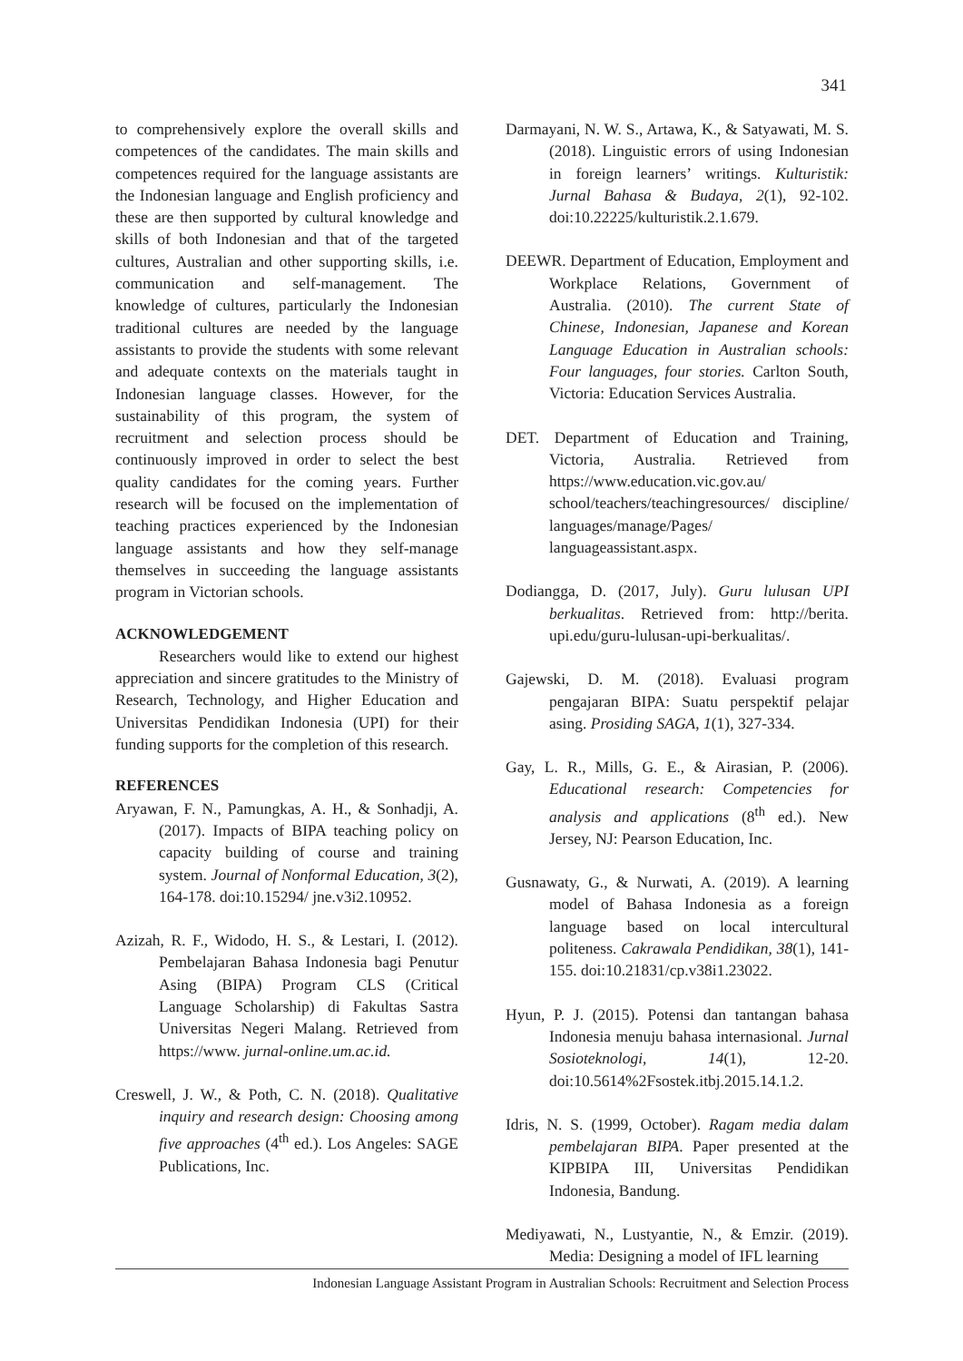341
to comprehensively explore the overall skills and competences of the candidates. The main skills and competences required for the language assistants are the Indonesian language and English proficiency and these are then supported by cultural knowledge and skills of both Indonesian and that of the targeted cultures, Australian and other supporting skills, i.e. communication and self-management. The knowledge of cultures, particularly the Indonesian traditional cultures are needed by the language assistants to provide the students with some relevant and adequate contexts on the materials taught in Indonesian language classes. However, for the sustainability of this program, the system of recruitment and selection process should be continuously improved in order to select the best quality candidates for the coming years. Further research will be focused on the implementation of teaching practices experienced by the Indonesian language assistants and how they self-manage themselves in succeeding the language assistants program in Victorian schools.
ACKNOWLEDGEMENT
Researchers would like to extend our highest appreciation and sincere gratitudes to the Ministry of Research, Technology, and Higher Education and Universitas Pendidikan Indonesia (UPI) for their funding supports for the completion of this research.
REFERENCES
Aryawan, F. N., Pamungkas, A. H., & Sonhadji, A. (2017). Impacts of BIPA teaching policy on capacity building of course and training system. Journal of Nonformal Education, 3(2), 164-178. doi:10.15294/ jne.v3i2.10952.
Azizah, R. F., Widodo, H. S., & Lestari, I. (2012). Pembelajaran Bahasa Indonesia bagi Penutur Asing (BIPA) Program CLS (Critical Language Scholarship) di Fakultas Sastra Universitas Negeri Malang. Retrieved from https://www. jurnal-online.um.ac.id.
Creswell, J. W., & Poth, C. N. (2018). Qualitative inquiry and research design: Choosing among five approaches (4<sup>th</sup> ed.). Los Angeles: SAGE Publications, Inc.
Darmayani, N. W. S., Artawa, K., & Satyawati, M. S. (2018). Linguistic errors of using Indonesian in foreign learners’ writings. Kulturistik: Jurnal Bahasa & Budaya, 2(1), 92-102. doi:10.22225/kulturistik.2.1.679.
DEEWR. Department of Education, Employment and Workplace Relations, Government of Australia. (2010). The current State of Chinese, Indonesian, Japanese and Korean Language Education in Australian schools: Four languages, four stories. Carlton South, Victoria: Education Services Australia.
DET. Department of Education and Training, Victoria, Australia. Retrieved from https://www.education.vic.gov.au/ school/teachers/teachingresources/ discipline/ languages/manage/Pages/ languageassistant.aspx.
Dodiangga, D. (2017, July). Guru lulusan UPI berkualitas. Retrieved from: http://berita. upi.edu/guru-lulusan-upi-berkualitas/.
Gajewski, D. M. (2018). Evaluasi program pengajaran BIPA: Suatu perspektif pelajar asing. Prosiding SAGA, 1(1), 327-334.
Gay, L. R., Mills, G. E., & Airasian, P. (2006). Educational research: Competencies for analysis and applications (8<sup>th</sup> ed.). New Jersey, NJ: Pearson Education, Inc.
Gusnawaty, G., & Nurwati, A. (2019). A learning model of Bahasa Indonesia as a foreign language based on local intercultural politeness. Cakrawala Pendidikan, 38(1), 141-155. doi:10.21831/cp.v38i1.23022.
Hyun, P. J. (2015). Potensi dan tantangan bahasa Indonesia menuju bahasa internasional. Jurnal Sosioteknologi, 14(1), 12-20. doi:10.5614%2Fsostek.itbj.2015.14.1.2.
Idris, N. S. (1999, October). Ragam media dalam pembelajaran BIPA. Paper presented at the KIPBIPA III, Universitas Pendidikan Indonesia, Bandung.
Mediyawati, N., Lustyantie, N., & Emzir. (2019). Media: Designing a model of IFL learning
Indonesian Language Assistant Program in Australian Schools: Recruitment and Selection Process